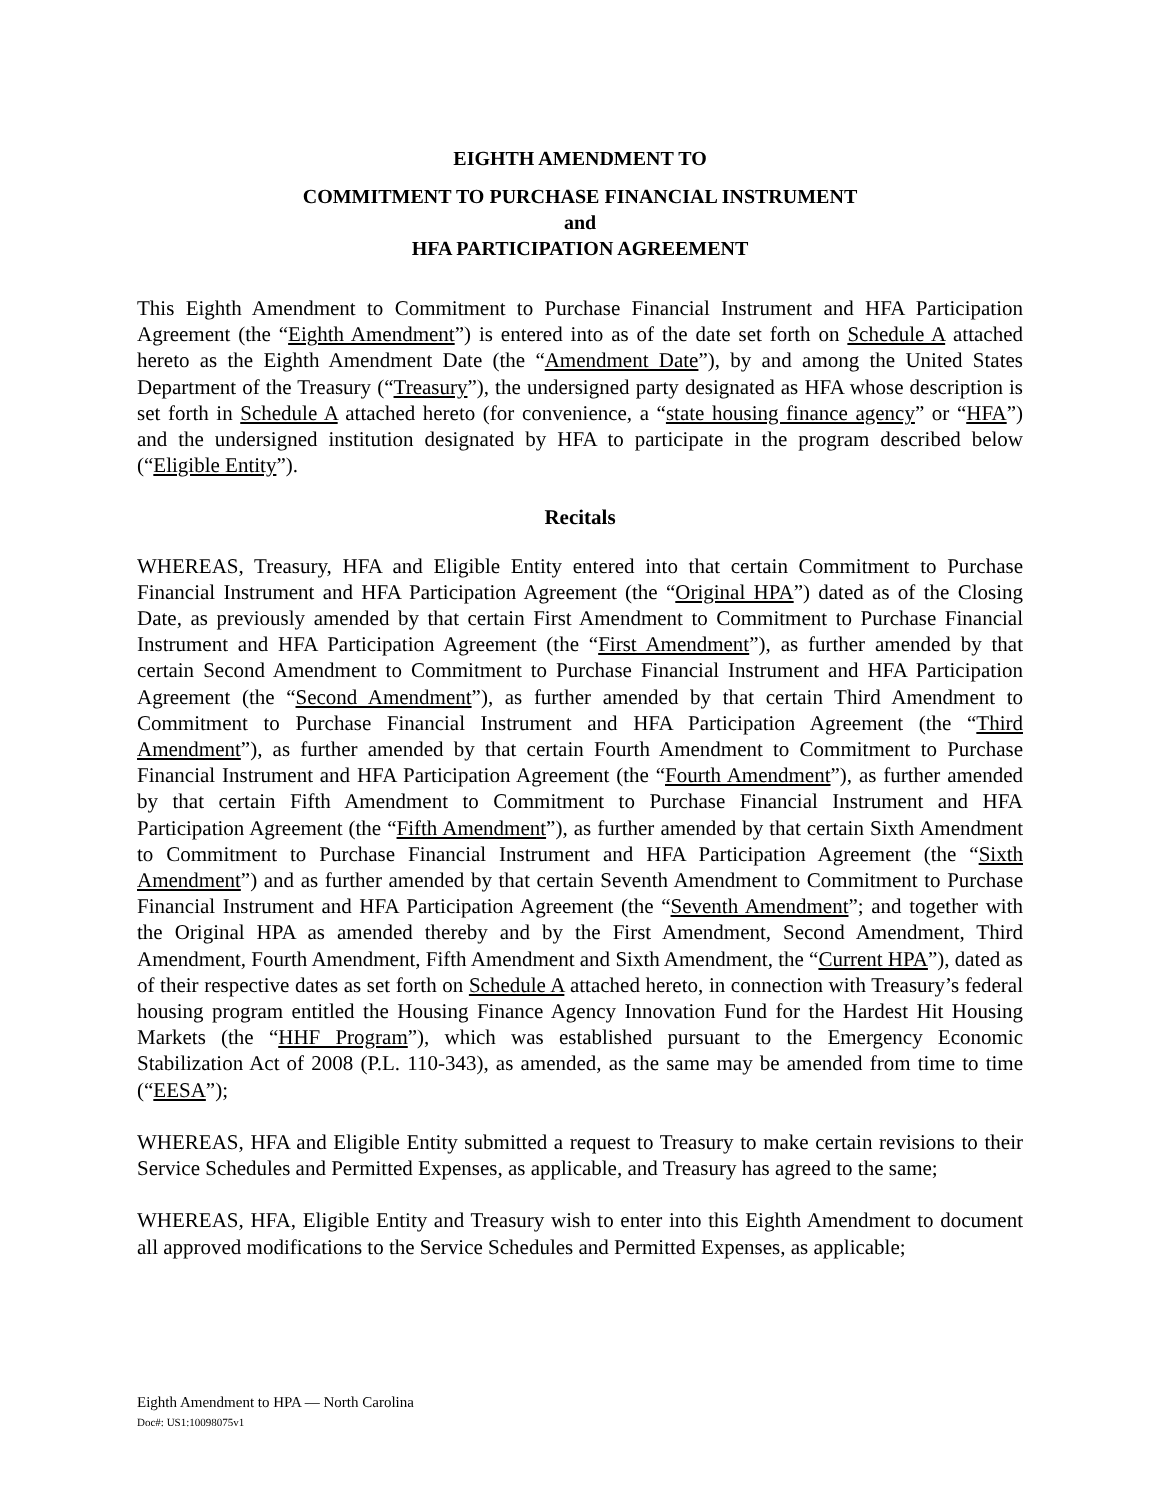EIGHTH AMENDMENT TO
COMMITMENT TO PURCHASE FINANCIAL INSTRUMENT
and
HFA PARTICIPATION AGREEMENT
This Eighth Amendment to Commitment to Purchase Financial Instrument and HFA Participation Agreement (the “Eighth Amendment”) is entered into as of the date set forth on Schedule A attached hereto as the Eighth Amendment Date (the “Amendment Date”), by and among the United States Department of the Treasury (“Treasury”), the undersigned party designated as HFA whose description is set forth in Schedule A attached hereto (for convenience, a “state housing finance agency” or “HFA”) and the undersigned institution designated by HFA to participate in the program described below (“Eligible Entity”).
Recitals
WHEREAS, Treasury, HFA and Eligible Entity entered into that certain Commitment to Purchase Financial Instrument and HFA Participation Agreement (the “Original HPA”) dated as of the Closing Date, as previously amended by that certain First Amendment to Commitment to Purchase Financial Instrument and HFA Participation Agreement (the “First Amendment”), as further amended by that certain Second Amendment to Commitment to Purchase Financial Instrument and HFA Participation Agreement (the “Second Amendment”), as further amended by that certain Third Amendment to Commitment to Purchase Financial Instrument and HFA Participation Agreement (the “Third Amendment”), as further amended by that certain Fourth Amendment to Commitment to Purchase Financial Instrument and HFA Participation Agreement (the “Fourth Amendment”), as further amended by that certain Fifth Amendment to Commitment to Purchase Financial Instrument and HFA Participation Agreement (the “Fifth Amendment”), as further amended by that certain Sixth Amendment to Commitment to Purchase Financial Instrument and HFA Participation Agreement (the “Sixth Amendment”) and as further amended by that certain Seventh Amendment to Commitment to Purchase Financial Instrument and HFA Participation Agreement (the “Seventh Amendment”; and together with the Original HPA as amended thereby and by the First Amendment, Second Amendment, Third Amendment, Fourth Amendment, Fifth Amendment and Sixth Amendment, the “Current HPA”), dated as of their respective dates as set forth on Schedule A attached hereto, in connection with Treasury’s federal housing program entitled the Housing Finance Agency Innovation Fund for the Hardest Hit Housing Markets (the “HHF Program”), which was established pursuant to the Emergency Economic Stabilization Act of 2008 (P.L. 110-343), as amended, as the same may be amended from time to time (“EESA”);
WHEREAS, HFA and Eligible Entity submitted a request to Treasury to make certain revisions to their Service Schedules and Permitted Expenses, as applicable, and Treasury has agreed to the same;
WHEREAS, HFA, Eligible Entity and Treasury wish to enter into this Eighth Amendment to document all approved modifications to the Service Schedules and Permitted Expenses, as applicable;
Eighth Amendment to HPA — North Carolina
Doc#: US1:10098075v1